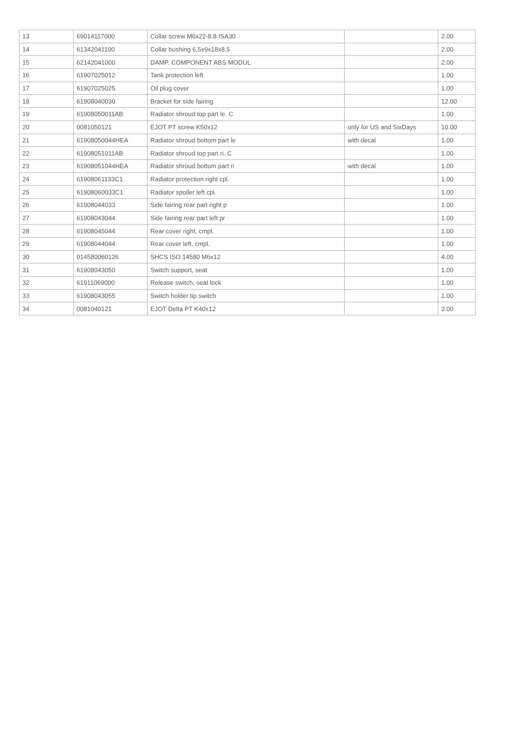| 13 | 69014117000 | Collar screw M6x22-8.8 ISA30 | | 2.00 |
| 14 | 61342041100 | Collar bushing 6,5x9x18x8.5 | | 2.00 |
| 15 | 62142041000 | DAMP. COMPONENT ABS MODUL | | 2.00 |
| 16 | 61907025012 | Tank protection left | | 1.00 |
| 17 | 61907025025 | Oil plug cover | | 1.00 |
| 18 | 61908040030 | Bracket for side fairing | | 12.00 |
| 19 | 61908050011AB | Radiator shroud top part le. C | | 1.00 |
| 20 | 0081050121 | EJOT PT screw K50x12 | only for US and SixDays | 10.00 |
| 21 | 61908050044HEA | Radiator shroud bottom part le | with decal | 1.00 |
| 22 | 61908051011AB | Radiator shroud top part ri. C | | 1.00 |
| 23 | 61908051044HEA | Radiator shroud bottom part ri | with decal | 1.00 |
| 24 | 61908061133C1 | Radiator protection right cpl. | | 1.00 |
| 25 | 61908060033C1 | Radiator spoiler left cpl. | | 1.00 |
| 26 | 61908044033 | Side fairing rear part right p | | 1.00 |
| 27 | 61908043044 | Side fairing rear part left pr | | 1.00 |
| 28 | 61908045044 | Rear cover right, cmpl. | | 1.00 |
| 29 | 61908044044 | Rear cover left, cmpl. | | 1.00 |
| 30 | 014580060126 | SHCS ISO 14580 M6x12 | | 4.00 |
| 31 | 61908043050 | Switch support, seat | | 1.00 |
| 32 | 61911069000 | Release switch, seat lock | | 1.00 |
| 33 | 61908043055 | Switch holder tip switch | | 1.00 |
| 34 | 0081040121 | EJOT Delta PT K40x12 | | 3.00 |